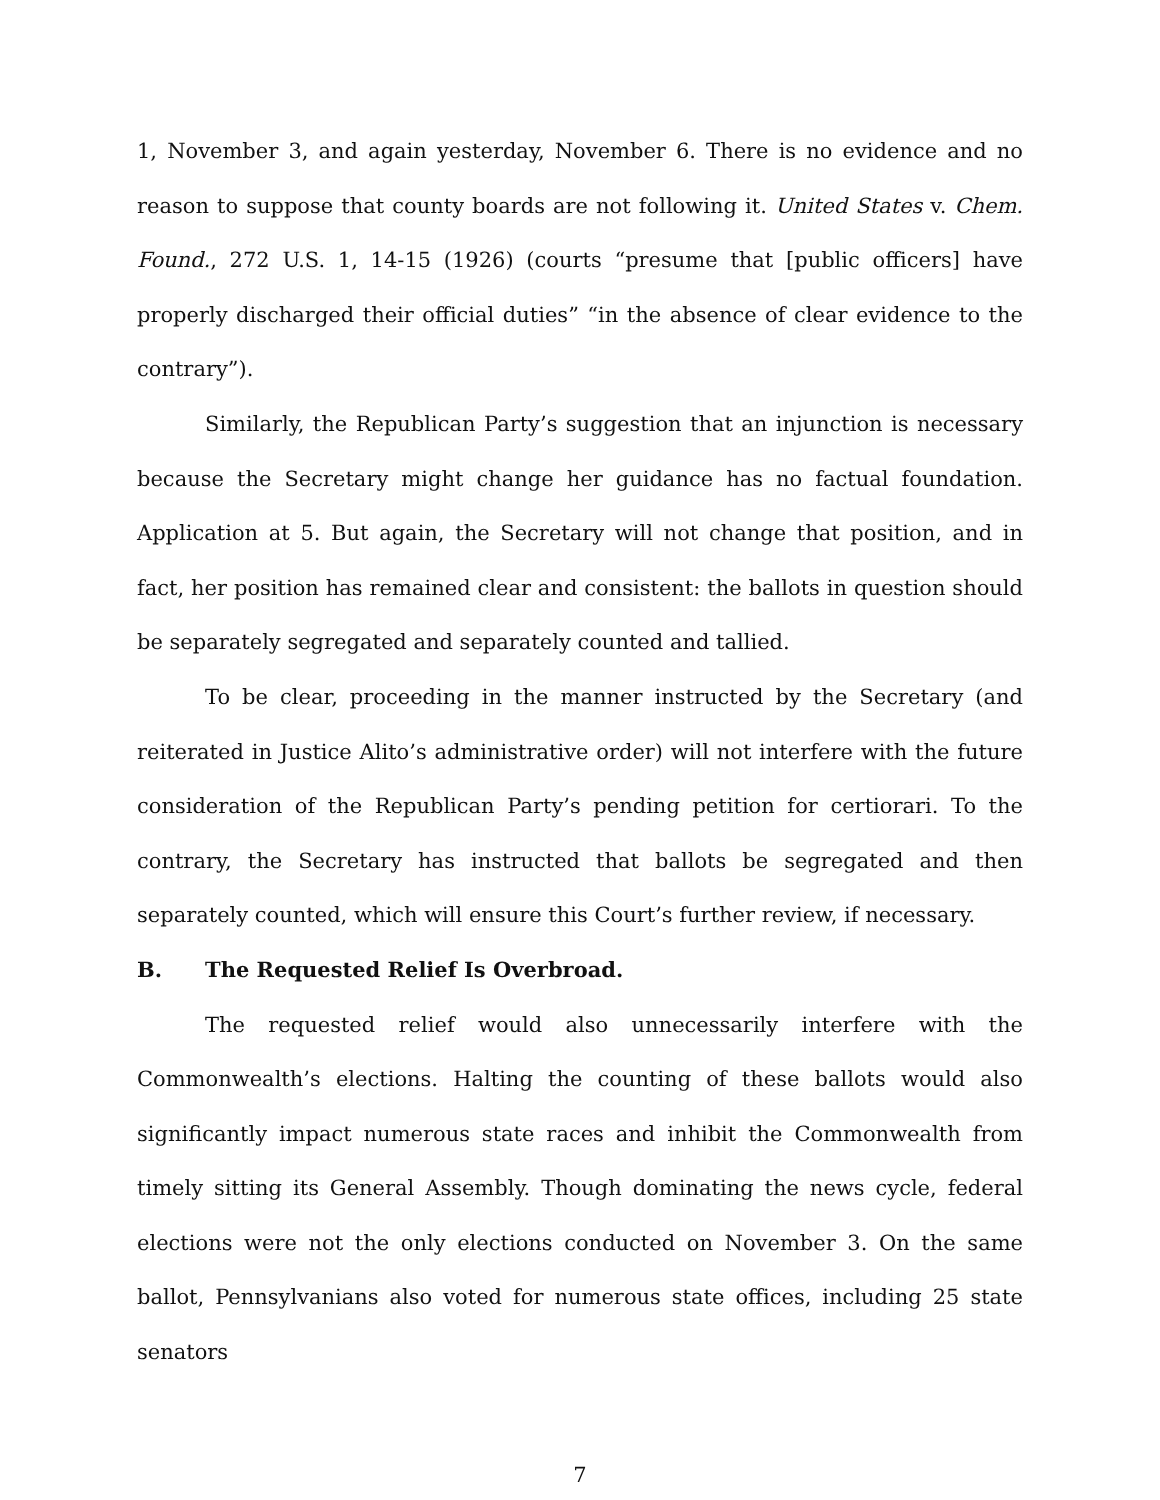1, November 3, and again yesterday, November 6. There is no evidence and no reason to suppose that county boards are not following it. United States v. Chem. Found., 272 U.S. 1, 14-15 (1926) (courts “presume that [public officers] have properly discharged their official duties” “in the absence of clear evidence to the contrary”).
Similarly, the Republican Party’s suggestion that an injunction is necessary because the Secretary might change her guidance has no factual foundation. Application at 5. But again, the Secretary will not change that position, and in fact, her position has remained clear and consistent: the ballots in question should be separately segregated and separately counted and tallied.
To be clear, proceeding in the manner instructed by the Secretary (and reiterated in Justice Alito’s administrative order) will not interfere with the future consideration of the Republican Party’s pending petition for certiorari. To the contrary, the Secretary has instructed that ballots be segregated and then separately counted, which will ensure this Court’s further review, if necessary.
B. The Requested Relief Is Overbroad.
The requested relief would also unnecessarily interfere with the Commonwealth’s elections. Halting the counting of these ballots would also significantly impact numerous state races and inhibit the Commonwealth from timely sitting its General Assembly. Though dominating the news cycle, federal elections were not the only elections conducted on November 3. On the same ballot, Pennsylvanians also voted for numerous state offices, including 25 state senators
7